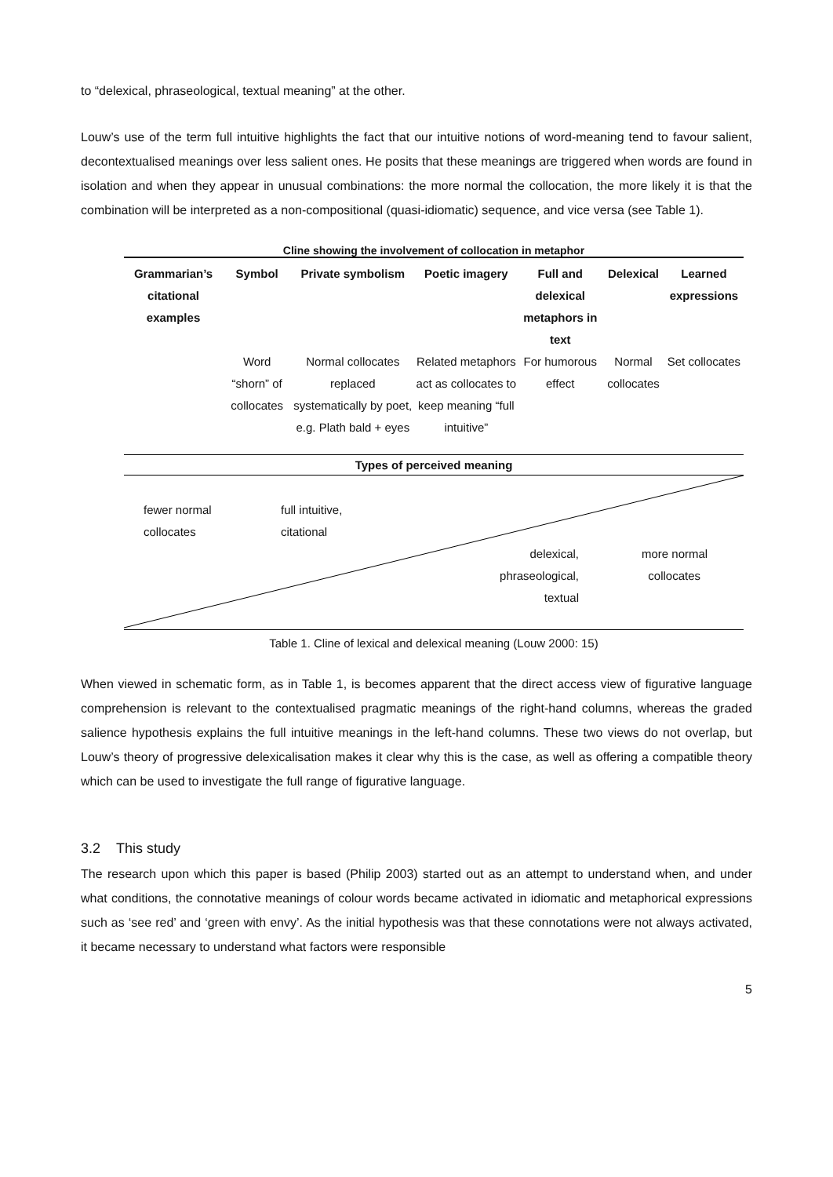to “delexical, phraseological, textual meaning” at the other.
Louw’s use of the term full intuitive highlights the fact that our intuitive notions of word-meaning tend to favour salient, decontextualised meanings over less salient ones. He posits that these meanings are triggered when words are found in isolation and when they appear in unusual combinations: the more normal the collocation, the more likely it is that the combination will be interpreted as a non-compositional (quasi-idiomatic) sequence, and vice versa (see Table 1).
Cline showing the involvement of collocation in metaphor
| Grammarian’s citational examples | Symbol | Private symbolism | Poetic imagery | Full and delexical metaphors in text | Delexical | Learned expressions |
| --- | --- | --- | --- | --- | --- | --- |
| | Word “shorn” of collocates | Normal collocates replaced systematically by poet, e.g. Plath bald + eyes | Related metaphors act as collocates to keep meaning “full intuitive” | For humorous effect | Normal collocates | Set collocates |
Types of perceived meaning
fewer normal
collocates
full intuitive,
citational
delexical,
phraseological,
textual
more normal
collocates
Table 1. Cline of lexical and delexical meaning (Louw 2000: 15)
When viewed in schematic form, as in Table 1, is becomes apparent that the direct access view of figurative language comprehension is relevant to the contextualised pragmatic meanings of the right-hand columns, whereas the graded salience hypothesis explains the full intuitive meanings in the left-hand columns. These two views do not overlap, but Louw’s theory of progressive delexicalisation makes it clear why this is the case, as well as offering a compatible theory which can be used to investigate the full range of figurative language.
3.2 This study
The research upon which this paper is based (Philip 2003) started out as an attempt to understand when, and under what conditions, the connotative meanings of colour words became activated in idiomatic and metaphorical expressions such as ‘see red’ and ‘green with envy’. As the initial hypothesis was that these connotations were not always activated, it became necessary to understand what factors were responsible
5